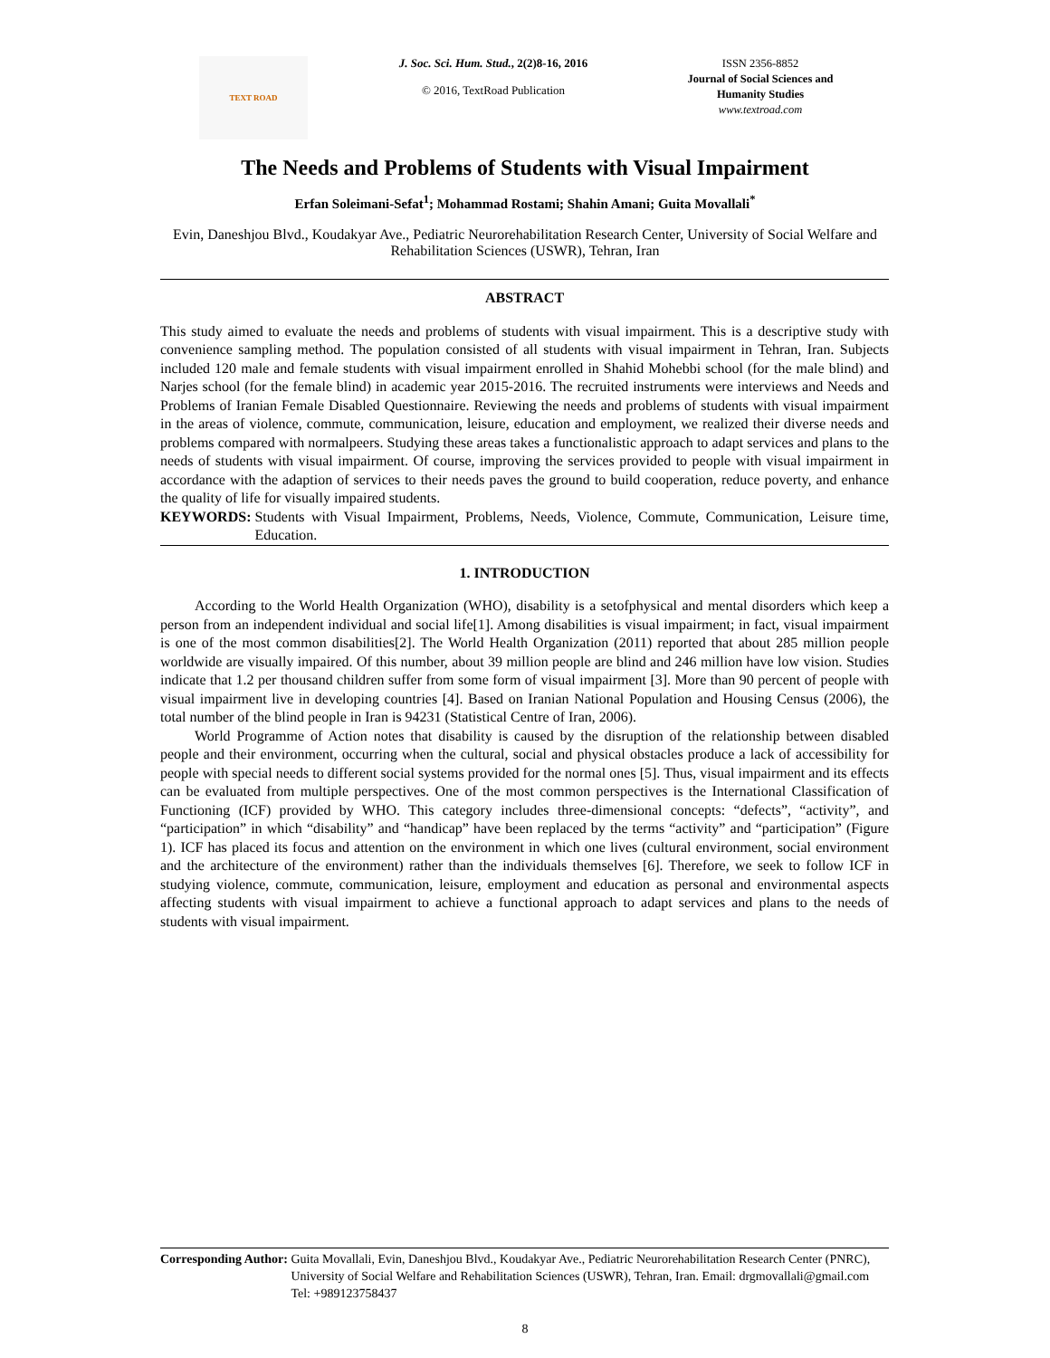TEXT ROAD
J. Soc. Sci. Hum. Stud., 2(2)8-16, 2016
© 2016, TextRoad Publication
ISSN 2356-8852
Journal of Social Sciences and Humanity Studies
www.textroad.com
The Needs and Problems of Students with Visual Impairment
Erfan Soleimani-Sefat<sup>1</sup>; Mohammad Rostami; Shahin Amani; Guita Movallali<sup>*</sup>
Evin, Daneshjou Blvd., Koudakyar Ave., Pediatric Neurorehabilitation Research Center, University of Social Welfare and Rehabilitation Sciences (USWR), Tehran, Iran
ABSTRACT
This study aimed to evaluate the needs and problems of students with visual impairment. This is a descriptive study with convenience sampling method. The population consisted of all students with visual impairment in Tehran, Iran. Subjects included 120 male and female students with visual impairment enrolled in Shahid Mohebbi school (for the male blind) and Narjes school (for the female blind) in academic year 2015-2016. The recruited instruments were interviews and Needs and Problems of Iranian Female Disabled Questionnaire. Reviewing the needs and problems of students with visual impairment in the areas of violence, commute, communication, leisure, education and employment, we realized their diverse needs and problems compared with normalpeers. Studying these areas takes a functionalistic approach to adapt services and plans to the needs of students with visual impairment. Of course, improving the services provided to people with visual impairment in accordance with the adaption of services to their needs paves the ground to build cooperation, reduce poverty, and enhance the quality of life for visually impaired students.
KEYWORDS: Students with Visual Impairment, Problems, Needs, Violence, Commute, Communication, Leisure time, Education.
1. INTRODUCTION
According to the World Health Organization (WHO), disability is a setofphysical and mental disorders which keep a person from an independent individual and social life[1]. Among disabilities is visual impairment; in fact, visual impairment is one of the most common disabilities[2]. The World Health Organization (2011) reported that about 285 million people worldwide are visually impaired. Of this number, about 39 million people are blind and 246 million have low vision. Studies indicate that 1.2 per thousand children suffer from some form of visual impairment [3]. More than 90 percent of people with visual impairment live in developing countries [4]. Based on Iranian National Population and Housing Census (2006), the total number of the blind people in Iran is 94231 (Statistical Centre of Iran, 2006).
World Programme of Action notes that disability is caused by the disruption of the relationship between disabled people and their environment, occurring when the cultural, social and physical obstacles produce a lack of accessibility for people with special needs to different social systems provided for the normal ones [5]. Thus, visual impairment and its effects can be evaluated from multiple perspectives. One of the most common perspectives is the International Classification of Functioning (ICF) provided by WHO. This category includes three-dimensional concepts: “defects”, “activity”, and “participation” in which “disability” and “handicap” have been replaced by the terms “activity” and “participation” (Figure 1). ICF has placed its focus and attention on the environment in which one lives (cultural environment, social environment and the architecture of the environment) rather than the individuals themselves [6]. Therefore, we seek to follow ICF in studying violence, commute, communication, leisure, employment and education as personal and environmental aspects affecting students with visual impairment to achieve a functional approach to adapt services and plans to the needs of students with visual impairment.
Corresponding Author: Guita Movallali, Evin, Daneshjou Blvd., Koudakyar Ave., Pediatric Neurorehabilitation Research Center (PNRC), University of Social Welfare and Rehabilitation Sciences (USWR), Tehran, Iran. Email: drgmovallali@gmail.com Tel: +989123758437
8